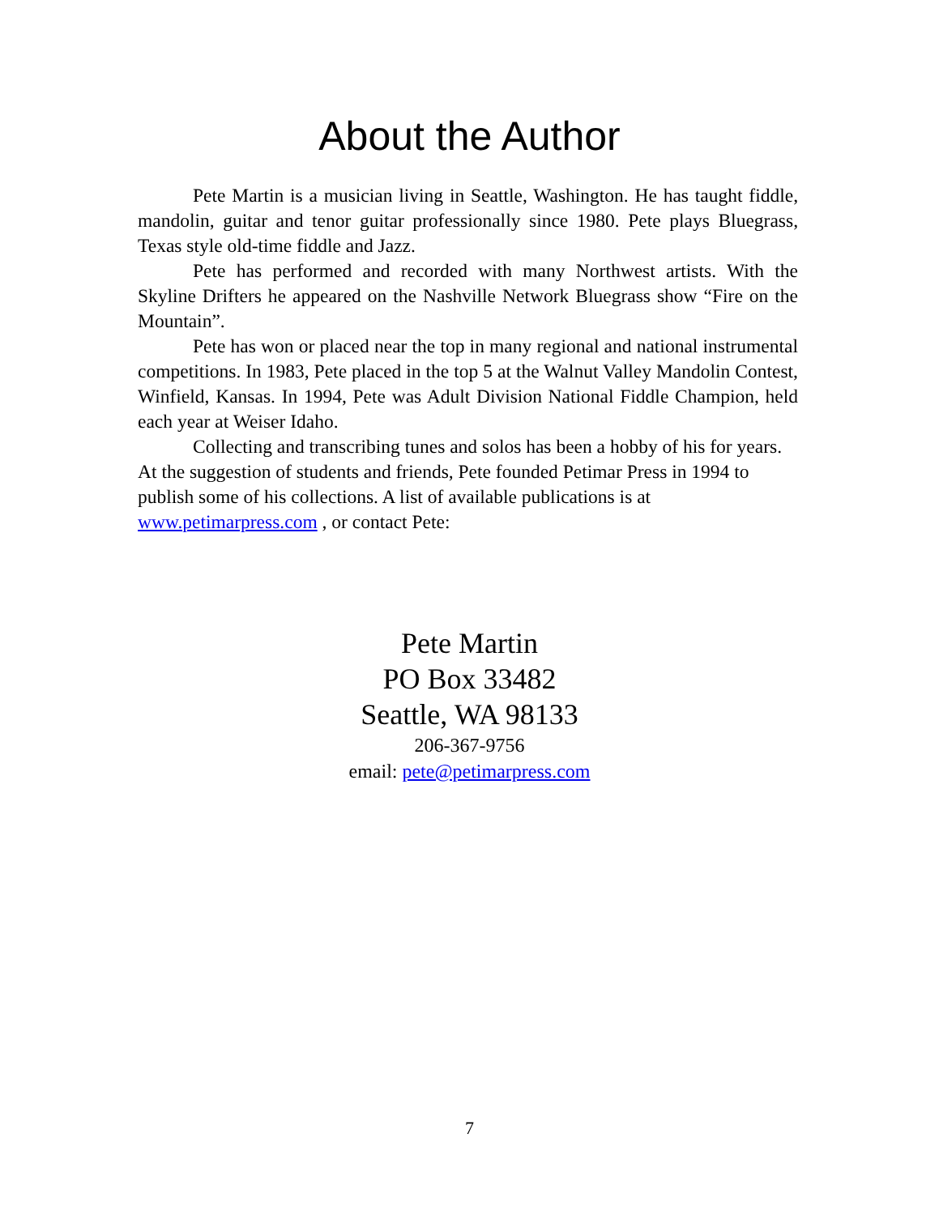About the Author
Pete Martin is a musician living in Seattle, Washington. He has taught fiddle, mandolin, guitar and tenor guitar professionally since 1980. Pete plays Bluegrass, Texas style old-time fiddle and Jazz.
Pete has performed and recorded with many Northwest artists. With the Skyline Drifters he appeared on the Nashville Network Bluegrass show “Fire on the Mountain”.
Pete has won or placed near the top in many regional and national instrumental competitions. In 1983, Pete placed in the top 5 at the Walnut Valley Mandolin Contest, Winfield, Kansas. In 1994, Pete was Adult Division National Fiddle Champion, held each year at Weiser Idaho.
Collecting and transcribing tunes and solos has been a hobby of his for years. At the suggestion of students and friends, Pete founded Petimar Press in 1994 to publish some of his collections. A list of available publications is at www.petimarpress.com , or contact Pete:
Pete Martin
PO Box 33482
Seattle, WA 98133
206-367-9756
email: pete@petimarpress.com
7